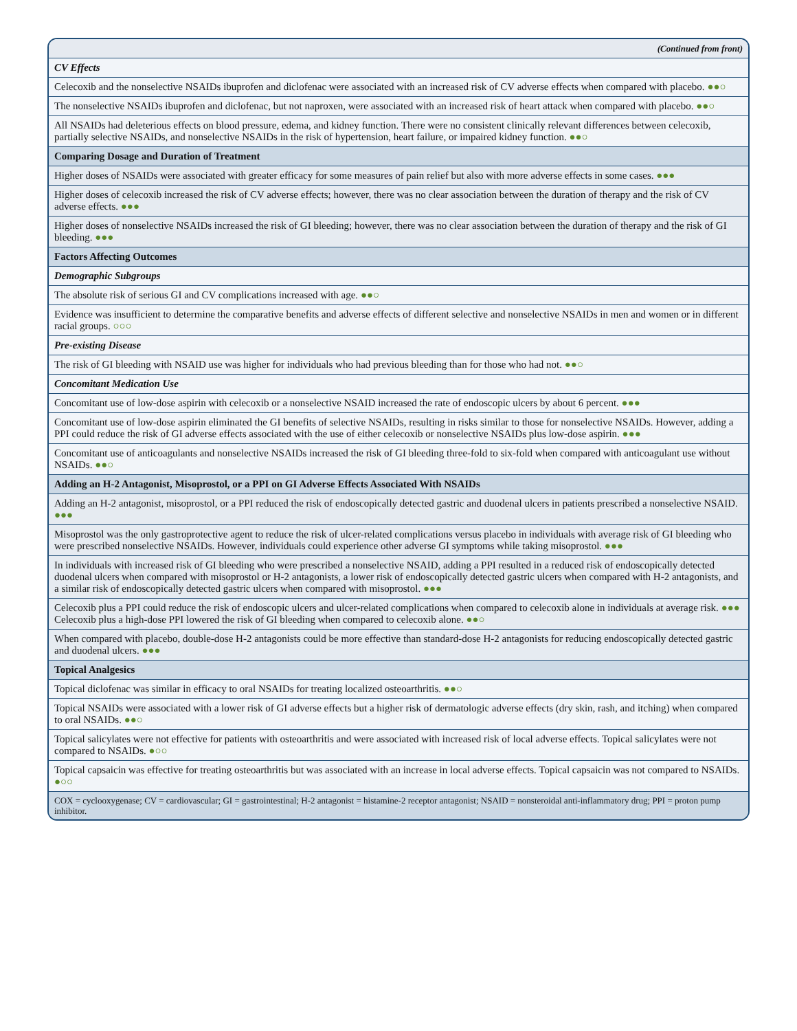| (Continued from front) |
| CV Effects |
| Celecoxib and the nonselective NSAIDs ibuprofen and diclofenac were associated with an increased risk of CV adverse effects when compared with placebo. ●●○ |
| The nonselective NSAIDs ibuprofen and diclofenac, but not naproxen, were associated with an increased risk of heart attack when compared with placebo. ●●○ |
| All NSAIDs had deleterious effects on blood pressure, edema, and kidney function. There were no consistent clinically relevant differences between celecoxib, partially selective NSAIDs, and nonselective NSAIDs in the risk of hypertension, heart failure, or impaired kidney function. ●●○ |
| Comparing Dosage and Duration of Treatment |
| Higher doses of NSAIDs were associated with greater efficacy for some measures of pain relief but also with more adverse effects in some cases. ●●● |
| Higher doses of celecoxib increased the risk of CV adverse effects; however, there was no clear association between the duration of therapy and the risk of CV adverse effects. ●●● |
| Higher doses of nonselective NSAIDs increased the risk of GI bleeding; however, there was no clear association between the duration of therapy and the risk of GI bleeding. ●●● |
| Factors Affecting Outcomes |
| Demographic Subgroups |
| The absolute risk of serious GI and CV complications increased with age. ●●○ |
| Evidence was insufficient to determine the comparative benefits and adverse effects of different selective and nonselective NSAIDs in men and women or in different racial groups. ○○○ |
| Pre-existing Disease |
| The risk of GI bleeding with NSAID use was higher for individuals who had previous bleeding than for those who had not. ●●○ |
| Concomitant Medication Use |
| Concomitant use of low-dose aspirin with celecoxib or a nonselective NSAID increased the rate of endoscopic ulcers by about 6 percent. ●●● |
| Concomitant use of low-dose aspirin eliminated the GI benefits of selective NSAIDs, resulting in risks similar to those for nonselective NSAIDs. However, adding a PPI could reduce the risk of GI adverse effects associated with the use of either celecoxib or nonselective NSAIDs plus low-dose aspirin. ●●● |
| Concomitant use of anticoagulants and nonselective NSAIDs increased the risk of GI bleeding three-fold to six-fold when compared with anticoagulant use without NSAIDs. ●●○ |
| Adding an H-2 Antagonist, Misoprostol, or a PPI on GI Adverse Effects Associated With NSAIDs |
| Adding an H-2 antagonist, misoprostol, or a PPI reduced the risk of endoscopically detected gastric and duodenal ulcers in patients prescribed a nonselective NSAID. ●●● |
| Misoprostol was the only gastroprotective agent to reduce the risk of ulcer-related complications versus placebo in individuals with average risk of GI bleeding who were prescribed nonselective NSAIDs. However, individuals could experience other adverse GI symptoms while taking misoprostol. ●●● |
| In individuals with increased risk of GI bleeding who were prescribed a nonselective NSAID, adding a PPI resulted in a reduced risk of endoscopically detected duodenal ulcers when compared with misoprostol or H-2 antagonists, a lower risk of endoscopically detected gastric ulcers when compared with H-2 antagonists, and a similar risk of endoscopically detected gastric ulcers when compared with misoprostol. ●●● |
| Celecoxib plus a PPI could reduce the risk of endoscopic ulcers and ulcer-related complications when compared to celecoxib alone in individuals at average risk. ●●● Celecoxib plus a high-dose PPI lowered the risk of GI bleeding when compared to celecoxib alone. ●●○ |
| When compared with placebo, double-dose H-2 antagonists could be more effective than standard-dose H-2 antagonists for reducing endoscopically detected gastric and duodenal ulcers. ●●● |
| Topical Analgesics |
| Topical diclofenac was similar in efficacy to oral NSAIDs for treating localized osteoarthritis. ●●○ |
| Topical NSAIDs were associated with a lower risk of GI adverse effects but a higher risk of dermatologic adverse effects (dry skin, rash, and itching) when compared to oral NSAIDs. ●●○ |
| Topical salicylates were not effective for patients with osteoarthritis and were associated with increased risk of local adverse effects. Topical salicylates were not compared to NSAIDs. ●○○ |
| Topical capsaicin was effective for treating osteoarthritis but was associated with an increase in local adverse effects. Topical capsaicin was not compared to NSAIDs. ●○○ |
| COX = cyclooxygenase; CV = cardiovascular; GI = gastrointestinal; H-2 antagonist = histamine-2 receptor antagonist; NSAID = nonsteroidal anti-inflammatory drug; PPI = proton pump inhibitor. |